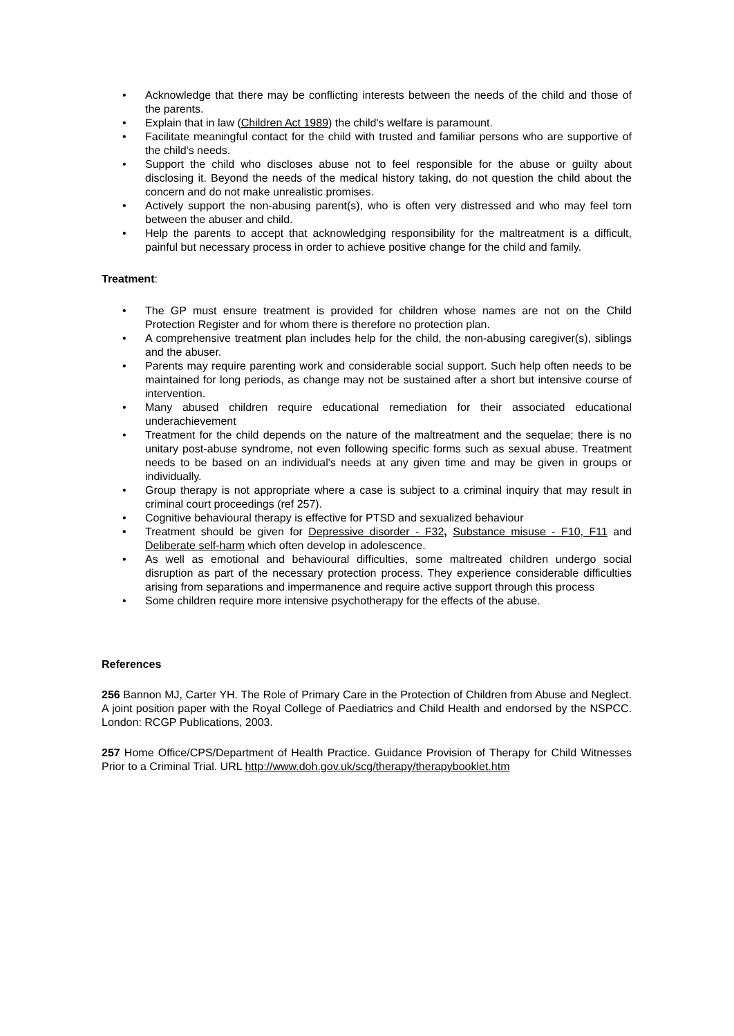• Acknowledge that there may be conflicting interests between the needs of the child and those of the parents.
• Explain that in law (Children Act 1989) the child's welfare is paramount.
• Facilitate meaningful contact for the child with trusted and familiar persons who are supportive of the child's needs.
• Support the child who discloses abuse not to feel responsible for the abuse or guilty about disclosing it. Beyond the needs of the medical history taking, do not question the child about the concern and do not make unrealistic promises.
• Actively support the non-abusing parent(s), who is often very distressed and who may feel torn between the abuser and child.
• Help the parents to accept that acknowledging responsibility for the maltreatment is a difficult, painful but necessary process in order to achieve positive change for the child and family.
Treatment:
• The GP must ensure treatment is provided for children whose names are not on the Child Protection Register and for whom there is therefore no protection plan.
• A comprehensive treatment plan includes help for the child, the non-abusing caregiver(s), siblings and the abuser.
• Parents may require parenting work and considerable social support. Such help often needs to be maintained for long periods, as change may not be sustained after a short but intensive course of intervention.
• Many abused children require educational remediation for their associated educational underachievement
• Treatment for the child depends on the nature of the maltreatment and the sequelae; there is no unitary post-abuse syndrome, not even following specific forms such as sexual abuse. Treatment needs to be based on an individual's needs at any given time and may be given in groups or individually.
• Group therapy is not appropriate where a case is subject to a criminal inquiry that may result in criminal court proceedings (ref 257).
• Cognitive behavioural therapy is effective for PTSD and sexualized behaviour
• Treatment should be given for Depressive disorder - F32, Substance misuse - F10, F11 and Deliberate self-harm which often develop in adolescence.
• As well as emotional and behavioural difficulties, some maltreated children undergo social disruption as part of the necessary protection process. They experience considerable difficulties arising from separations and impermanence and require active support through this process
• Some children require more intensive psychotherapy for the effects of the abuse.
References
256 Bannon MJ, Carter YH. The Role of Primary Care in the Protection of Children from Abuse and Neglect. A joint position paper with the Royal College of Paediatrics and Child Health and endorsed by the NSPCC. London: RCGP Publications, 2003.
257 Home Office/CPS/Department of Health Practice. Guidance Provision of Therapy for Child Witnesses Prior to a Criminal Trial. URL http://www.doh.gov.uk/scg/therapy/therapybooklet.htm